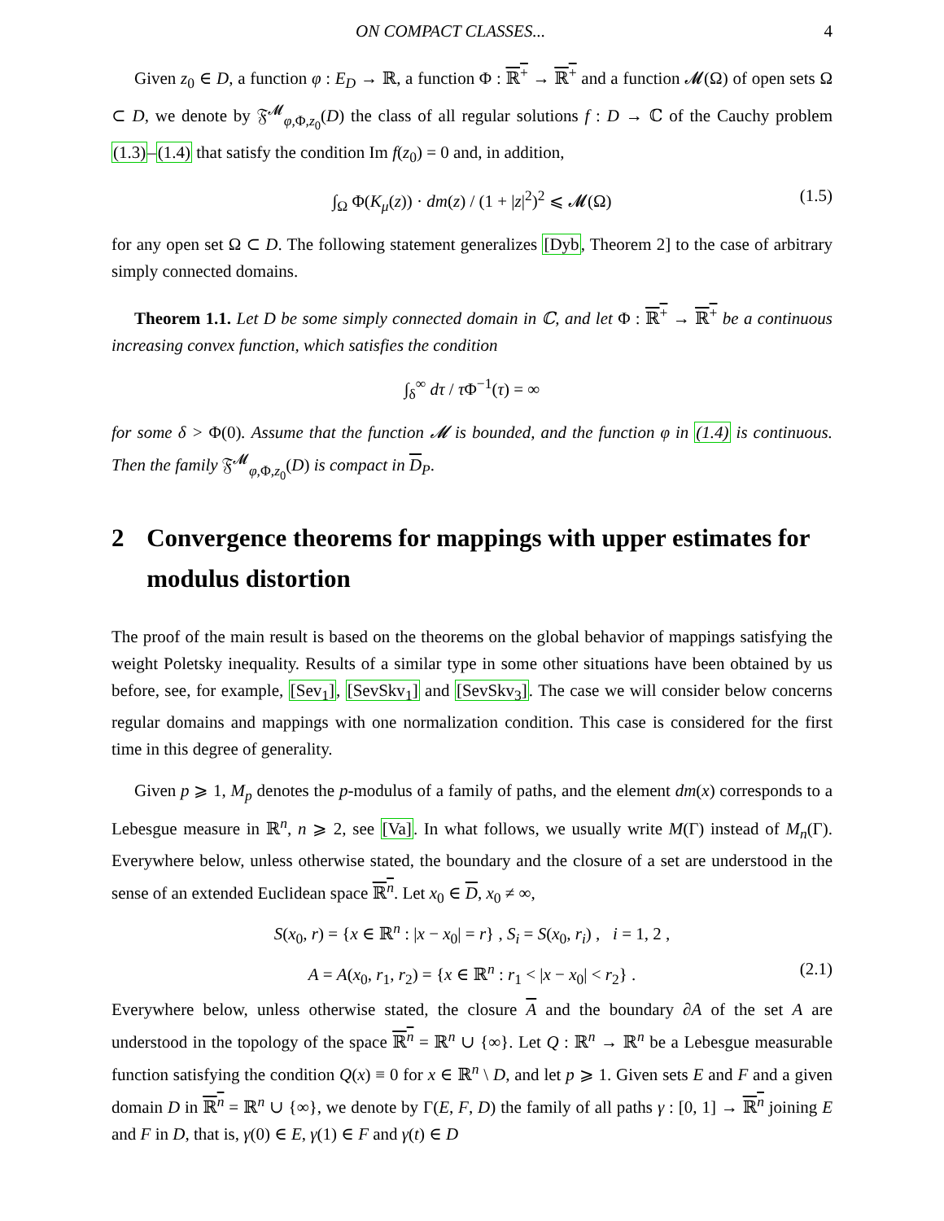ON COMPACT CLASSES... 4
Given z<sub>0</sub> ∈ D, a function φ : E<sub>D</sub> → ℝ, a function Φ : ℝ<sup>+</sup> → ℝ<sup>+</sup> and a function 𝓜(Ω) of open sets Ω ⊂ D, we denote by 𝔉<sup>𝓜</sup><sub>φ,Φ,z<sub>0</sub></sub>(D) the class of all regular solutions f : D → ℂ of the Cauchy problem (1.3)–(1.4) that satisfy the condition Im f(z<sub>0</sub>) = 0 and, in addition,
∫<sub>Ω</sub> Φ(K<sub>μ</sub>(z)) · dm(z) / (1 + |z|<sup>2</sup>)<sup>2</sup> ⩽ 𝓜(Ω) (1.5)
for any open set Ω ⊂ D. The following statement generalizes [Dyb, Theorem 2] to the case of arbitrary simply connected domains.
Theorem 1.1. Let D be some simply connected domain in ℂ, and let Φ : ℝ<sup>+</sup> → ℝ<sup>+</sup> be a continuous increasing convex function, which satisfies the condition
∫<sub>δ</sub><sup>∞</sup> dτ / τ Φ<sup>−1</sup>(τ) = ∞
for some δ > Φ(0). Assume that the function 𝓜 is bounded, and the function φ in (1.4) is continuous. Then the family 𝔉<sup>𝓜</sup><sub>φ,Φ,z<sub>0</sub></sub>(D) is compact in D<sub>P</sub>.
2 Convergence theorems for mappings with upper estimates for modulus distortion
The proof of the main result is based on the theorems on the global behavior of mappings satisfying the weight Poletsky inequality. Results of a similar type in some other situations have been obtained by us before, see, for example, [Sev<sub>1</sub>], [SevSkv<sub>1</sub>] and [SevSkv<sub>3</sub>]. The case we will consider below concerns regular domains and mappings with one normalization condition. This case is considered for the first time in this degree of generality.
Given p ⩾ 1, M<sub>p</sub> denotes the p-modulus of a family of paths, and the element dm(x) corresponds to a Lebesgue measure in ℝ<sup>n</sup>, n ⩾ 2, see [Va]. In what follows, we usually write M(Γ) instead of M<sub>n</sub>(Γ). Everywhere below, unless otherwise stated, the boundary and the closure of a set are understood in the sense of an extended Euclidean space ℝ<sup>n</sup>. Let x<sub>0</sub> ∈ D, x<sub>0</sub> ≠ ∞,
S(x<sub>0</sub>, r) = {x ∈ ℝ<sup>n</sup> : |x − x<sub>0</sub>| = r} , S<sub>i</sub> = S(x<sub>0</sub>, r<sub>i</sub>) , i = 1, 2 ,
A = A(x<sub>0</sub>, r<sub>1</sub>, r<sub>2</sub>) = {x ∈ ℝ<sup>n</sup> : r<sub>1</sub> < |x − x<sub>0</sub>| < r<sub>2</sub>} . (2.1)
Everywhere below, unless otherwise stated, the closure A and the boundary ∂A of the set A are understood in the topology of the space ℝ<sup>n</sup> = ℝ<sup>n</sup> ∪ {∞}. Let Q : ℝ<sup>n</sup> → ℝ<sup>n</sup> be a Lebesgue measurable function satisfying the condition Q(x) ≡ 0 for x ∈ ℝ<sup>n</sup> \ D, and let p ⩾ 1. Given sets E and F and a given domain D in ℝ<sup>n</sup> = ℝ<sup>n</sup> ∪ {∞}, we denote by Γ(E, F, D) the family of all paths γ : [0, 1] → ℝ<sup>n</sup> joining E and F in D, that is, γ(0) ∈ E, γ(1) ∈ F and γ(t) ∈ D